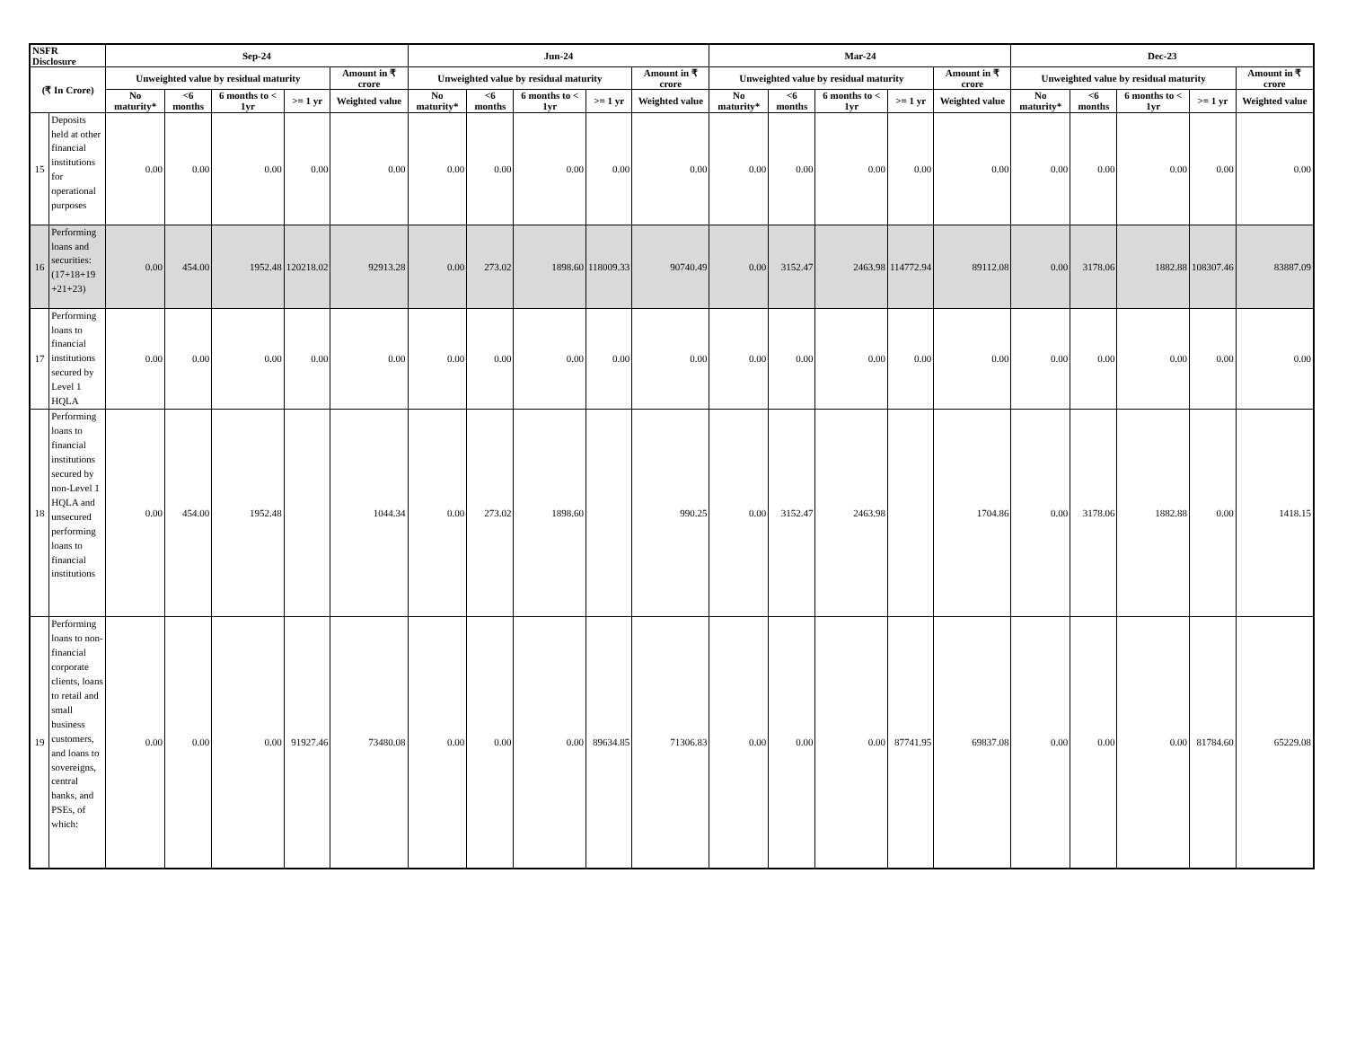| NSFR Disclosure | | Sep-24 | | | | | Jun-24 | | | | | Mar-24 | | | | | Dec-23 | | | | |
| --- | --- | --- | --- | --- | --- | --- | --- | --- | --- | --- | --- | --- | --- | --- | --- | --- | --- | --- | --- | --- | --- |
| (₹ In Crore) | | Unweighted value by residual maturity | | | | Amount in ₹ crore | Unweighted value by residual maturity | | | | Amount in ₹ crore | Unweighted value by residual maturity | | | | Amount in ₹ crore | Unweighted value by residual maturity | | | | Amount in ₹ crore |
| | | No maturity* | <6 months | 6 months to < 1yr | >= 1 yr | Weighted value | No maturity* | <6 months | 6 months to < 1yr | >= 1 yr | Weighted value | No maturity* | <6 months | 6 months to < 1yr | >= 1 yr | Weighted value | No maturity* | <6 months | 6 months to < 1yr | >= 1 yr | Weighted value |
| 15 | Deposits held at other financial institutions for operational purposes | 0.00 | 0.00 | 0.00 | 0.00 | 0.00 | 0.00 | 0.00 | 0.00 | 0.00 | 0.00 | 0.00 | 0.00 | 0.00 | 0.00 | 0.00 | 0.00 | 0.00 | 0.00 | 0.00 | 0.00 |
| 16 | Performing loans and securities: (17+18+19 +21+23) | 0.00 | 454.00 | 1952.48 | 120218.02 | 92913.28 | 0.00 | 273.02 | 1898.60 | 118009.33 | 90740.49 | 0.00 | 3152.47 | 2463.98 | 114772.94 | 89112.08 | 0.00 | 3178.06 | 1882.88 | 108307.46 | 83887.09 |
| 17 | Performing loans to financial institutions secured by Level 1 HQLA | 0.00 | 0.00 | 0.00 | 0.00 | 0.00 | 0.00 | 0.00 | 0.00 | 0.00 | 0.00 | 0.00 | 0.00 | 0.00 | 0.00 | 0.00 | 0.00 | 0.00 | 0.00 | 0.00 | 0.00 |
| 18 | Performing loans to financial institutions secured by non-Level 1 HQLA and unsecured performing loans to financial institutions | 0.00 | 454.00 | 1952.48 | | 1044.34 | 0.00 | 273.02 | 1898.60 | | 990.25 | 0.00 | 3152.47 | 2463.98 | | 1704.86 | 0.00 | 3178.06 | 1882.88 | 0.00 | 1418.15 |
| 19 | Performing loans to non-financial corporate clients, loans to retail and small business customers, and loans to sovereigns, central banks, and PSEs, of which: | 0.00 | 0.00 | 0.00 | 91927.46 | 73480.08 | 0.00 | 0.00 | 0.00 | 89634.85 | 71306.83 | 0.00 | 0.00 | 0.00 | 87741.95 | 69837.08 | 0.00 | 0.00 | 0.00 | 81784.60 | 65229.08 |